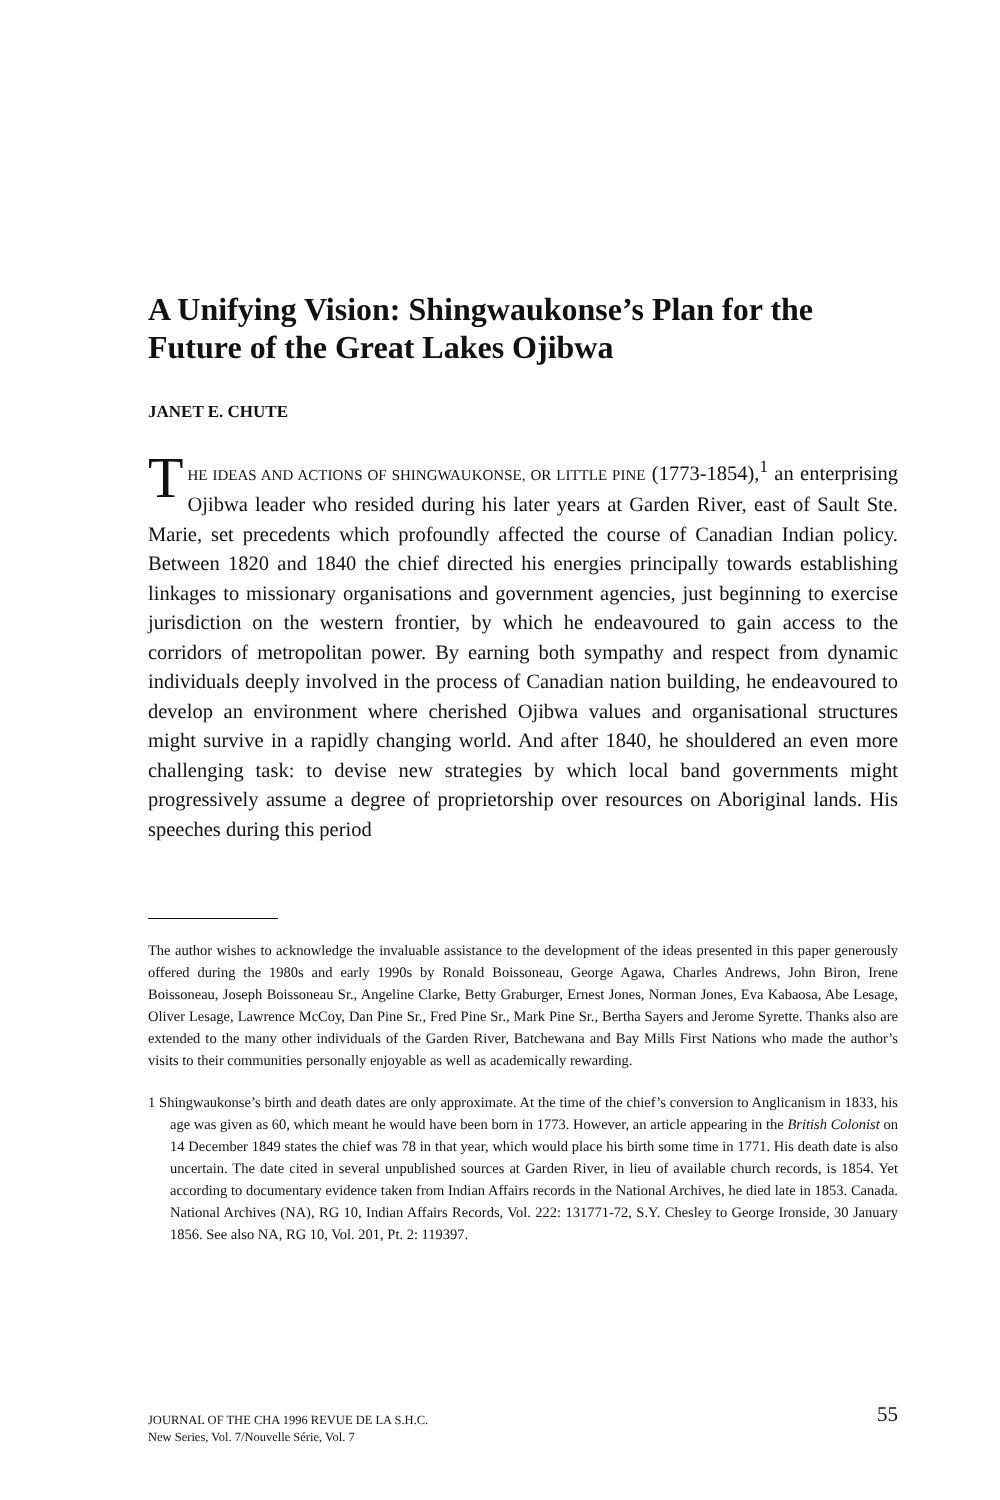A Unifying Vision: Shingwaukonse’s Plan for the Future of the Great Lakes Ojibwa
JANET E. CHUTE
THE IDEAS AND ACTIONS OF SHINGWAUKONSE, OR LITTLE PINE (1773-1854),<sup>1</sup> an enterprising Ojibwa leader who resided during his later years at Garden River, east of Sault Ste. Marie, set precedents which profoundly affected the course of Canadian Indian policy. Between 1820 and 1840 the chief directed his energies principally towards establishing linkages to missionary organisations and government agencies, just beginning to exercise jurisdiction on the western frontier, by which he endeavoured to gain access to the corridors of metropolitan power. By earning both sympathy and respect from dynamic individuals deeply involved in the process of Canadian nation building, he endeavoured to develop an environment where cherished Ojibwa values and organisational structures might survive in a rapidly changing world. And after 1840, he shouldered an even more challenging task: to devise new strategies by which local band governments might progressively assume a degree of proprietorship over resources on Aboriginal lands. His speeches during this period
The author wishes to acknowledge the invaluable assistance to the development of the ideas presented in this paper generously offered during the 1980s and early 1990s by Ronald Boissoneau, George Agawa, Charles Andrews, John Biron, Irene Boissoneau, Joseph Boissoneau Sr., Angeline Clarke, Betty Graburger, Ernest Jones, Norman Jones, Eva Kabaosa, Abe Lesage, Oliver Lesage, Lawrence McCoy, Dan Pine Sr., Fred Pine Sr., Mark Pine Sr., Bertha Sayers and Jerome Syrette. Thanks also are extended to the many other individuals of the Garden River, Batchewana and Bay Mills First Nations who made the author’s visits to their communities personally enjoyable as well as academically rewarding.
1 Shingwaukonse’s birth and death dates are only approximate. At the time of the chief’s conversion to Anglicanism in 1833, his age was given as 60, which meant he would have been born in 1773. However, an article appearing in the British Colonist on 14 December 1849 states the chief was 78 in that year, which would place his birth some time in 1771. His death date is also uncertain. The date cited in several unpublished sources at Garden River, in lieu of available church records, is 1854. Yet according to documentary evidence taken from Indian Affairs records in the National Archives, he died late in 1853. Canada. National Archives (NA), RG 10, Indian Affairs Records, Vol. 222: 131771-72, S.Y. Chesley to George Ironside, 30 January 1856. See also NA, RG 10, Vol. 201, Pt. 2: 119397.
JOURNAL OF THE CHA 1996 REVUE DE LA S.H.C.
New Series, Vol. 7/Nouvelle Série, Vol. 7
55